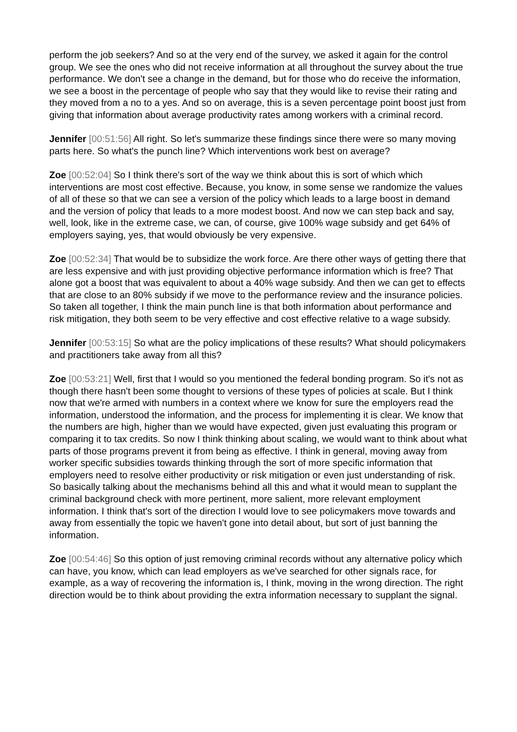perform the job seekers? And so at the very end of the survey, we asked it again for the control group. We see the ones who did not receive information at all throughout the survey about the true performance. We don't see a change in the demand, but for those who do receive the information, we see a boost in the percentage of people who say that they would like to revise their rating and they moved from a no to a yes. And so on average, this is a seven percentage point boost just from giving that information about average productivity rates among workers with a criminal record.
Jennifer [00:51:56] All right. So let's summarize these findings since there were so many moving parts here. So what's the punch line? Which interventions work best on average?
Zoe [00:52:04] So I think there's sort of the way we think about this is sort of which which interventions are most cost effective. Because, you know, in some sense we randomize the values of all of these so that we can see a version of the policy which leads to a large boost in demand and the version of policy that leads to a more modest boost. And now we can step back and say, well, look, like in the extreme case, we can, of course, give 100% wage subsidy and get 64% of employers saying, yes, that would obviously be very expensive.
Zoe [00:52:34] That would be to subsidize the work force. Are there other ways of getting there that are less expensive and with just providing objective performance information which is free? That alone got a boost that was equivalent to about a 40% wage subsidy. And then we can get to effects that are close to an 80% subsidy if we move to the performance review and the insurance policies. So taken all together, I think the main punch line is that both information about performance and risk mitigation, they both seem to be very effective and cost effective relative to a wage subsidy.
Jennifer [00:53:15] So what are the policy implications of these results? What should policymakers and practitioners take away from all this?
Zoe [00:53:21] Well, first that I would so you mentioned the federal bonding program. So it's not as though there hasn't been some thought to versions of these types of policies at scale. But I think now that we're armed with numbers in a context where we know for sure the employers read the information, understood the information, and the process for implementing it is clear. We know that the numbers are high, higher than we would have expected, given just evaluating this program or comparing it to tax credits. So now I think thinking about scaling, we would want to think about what parts of those programs prevent it from being as effective. I think in general, moving away from worker specific subsidies towards thinking through the sort of more specific information that employers need to resolve either productivity or risk mitigation or even just understanding of risk. So basically talking about the mechanisms behind all this and what it would mean to supplant the criminal background check with more pertinent, more salient, more relevant employment information. I think that's sort of the direction I would love to see policymakers move towards and away from essentially the topic we haven't gone into detail about, but sort of just banning the information.
Zoe [00:54:46] So this option of just removing criminal records without any alternative policy which can have, you know, which can lead employers as we've searched for other signals race, for example, as a way of recovering the information is, I think, moving in the wrong direction. The right direction would be to think about providing the extra information necessary to supplant the signal.